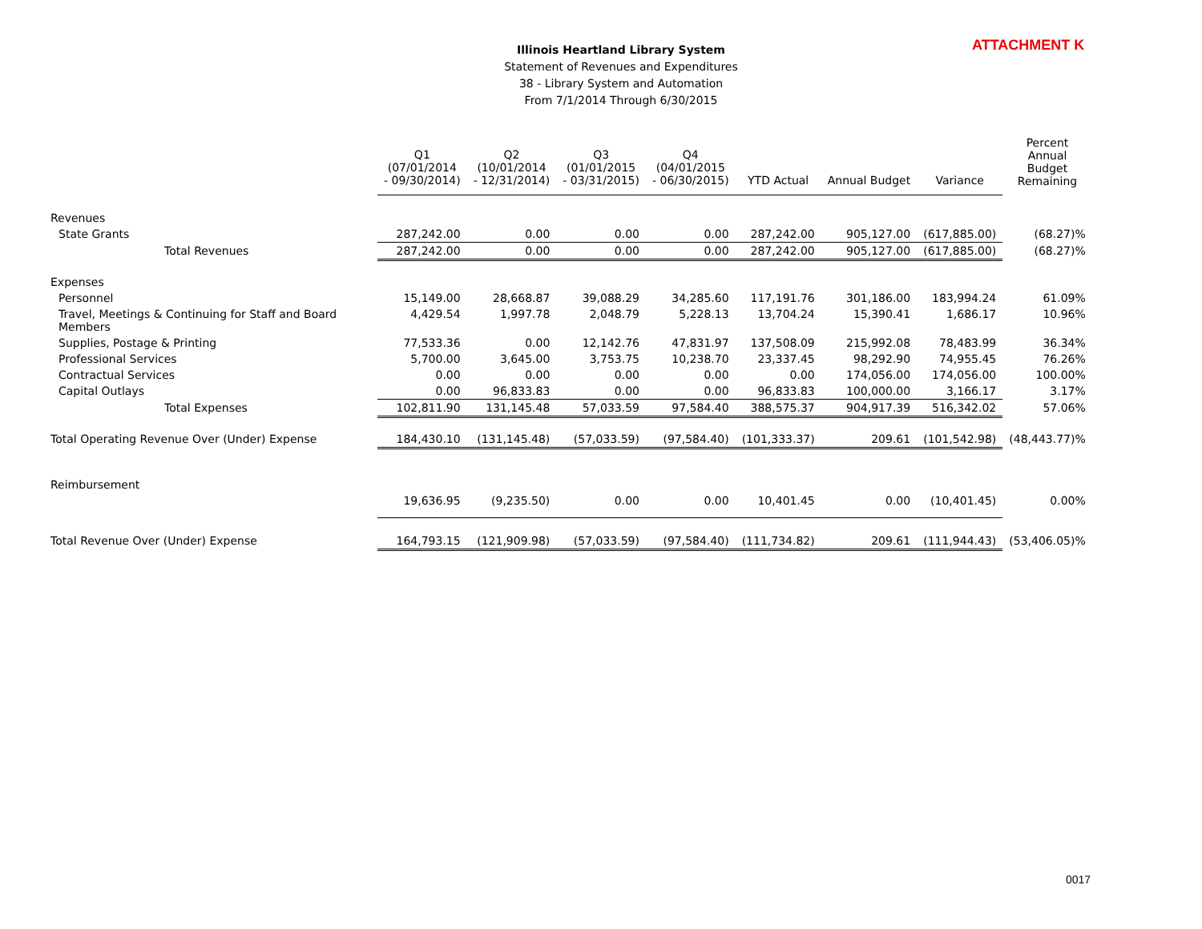ATTACHMENT K
Illinois Heartland Library System
Statement of Revenues and Expenditures
38 - Library System and Automation
From 7/1/2014 Through 6/30/2015
| | Q1 (07/01/2014 - 09/30/2014) | Q2 (10/01/2014 - 12/31/2014) | Q3 (01/01/2015 - 03/31/2015) | Q4 (04/01/2015 - 06/30/2015) | YTD Actual | Annual Budget | Variance | Percent Annual Budget Remaining |
| --- | --- | --- | --- | --- | --- | --- | --- | --- |
| Revenues | | | | | | | | |
| State Grants | 287,242.00 | 0.00 | 0.00 | 0.00 | 287,242.00 | 905,127.00 | (617,885.00) | (68.27)% |
| Total Revenues | 287,242.00 | 0.00 | 0.00 | 0.00 | 287,242.00 | 905,127.00 | (617,885.00) | (68.27)% |
| Expenses | | | | | | | | |
| Personnel | 15,149.00 | 28,668.87 | 39,088.29 | 34,285.60 | 117,191.76 | 301,186.00 | 183,994.24 | 61.09% |
| Travel, Meetings & Continuing for Staff and Board Members | 4,429.54 | 1,997.78 | 2,048.79 | 5,228.13 | 13,704.24 | 15,390.41 | 1,686.17 | 10.96% |
| Supplies, Postage & Printing | 77,533.36 | 0.00 | 12,142.76 | 47,831.97 | 137,508.09 | 215,992.08 | 78,483.99 | 36.34% |
| Professional Services | 5,700.00 | 3,645.00 | 3,753.75 | 10,238.70 | 23,337.45 | 98,292.90 | 74,955.45 | 76.26% |
| Contractual Services | 0.00 | 0.00 | 0.00 | 0.00 | 0.00 | 174,056.00 | 174,056.00 | 100.00% |
| Capital Outlays | 0.00 | 96,833.83 | 0.00 | 0.00 | 96,833.83 | 100,000.00 | 3,166.17 | 3.17% |
| Total Expenses | 102,811.90 | 131,145.48 | 57,033.59 | 97,584.40 | 388,575.37 | 904,917.39 | 516,342.02 | 57.06% |
| Total Operating Revenue Over (Under) Expense | 184,430.10 | (131,145.48) | (57,033.59) | (97,584.40) | (101,333.37) | 209.61 | (101,542.98) | (48,443.77)% |
| Reimbursement | | | | | | | | |
| | 19,636.95 | (9,235.50) | 0.00 | 0.00 | 10,401.45 | 0.00 | (10,401.45) | 0.00% |
| Total Revenue Over (Under) Expense | 164,793.15 | (121,909.98) | (57,033.59) | (97,584.40) | (111,734.82) | 209.61 | (111,944.43) | (53,406.05)% |
0017